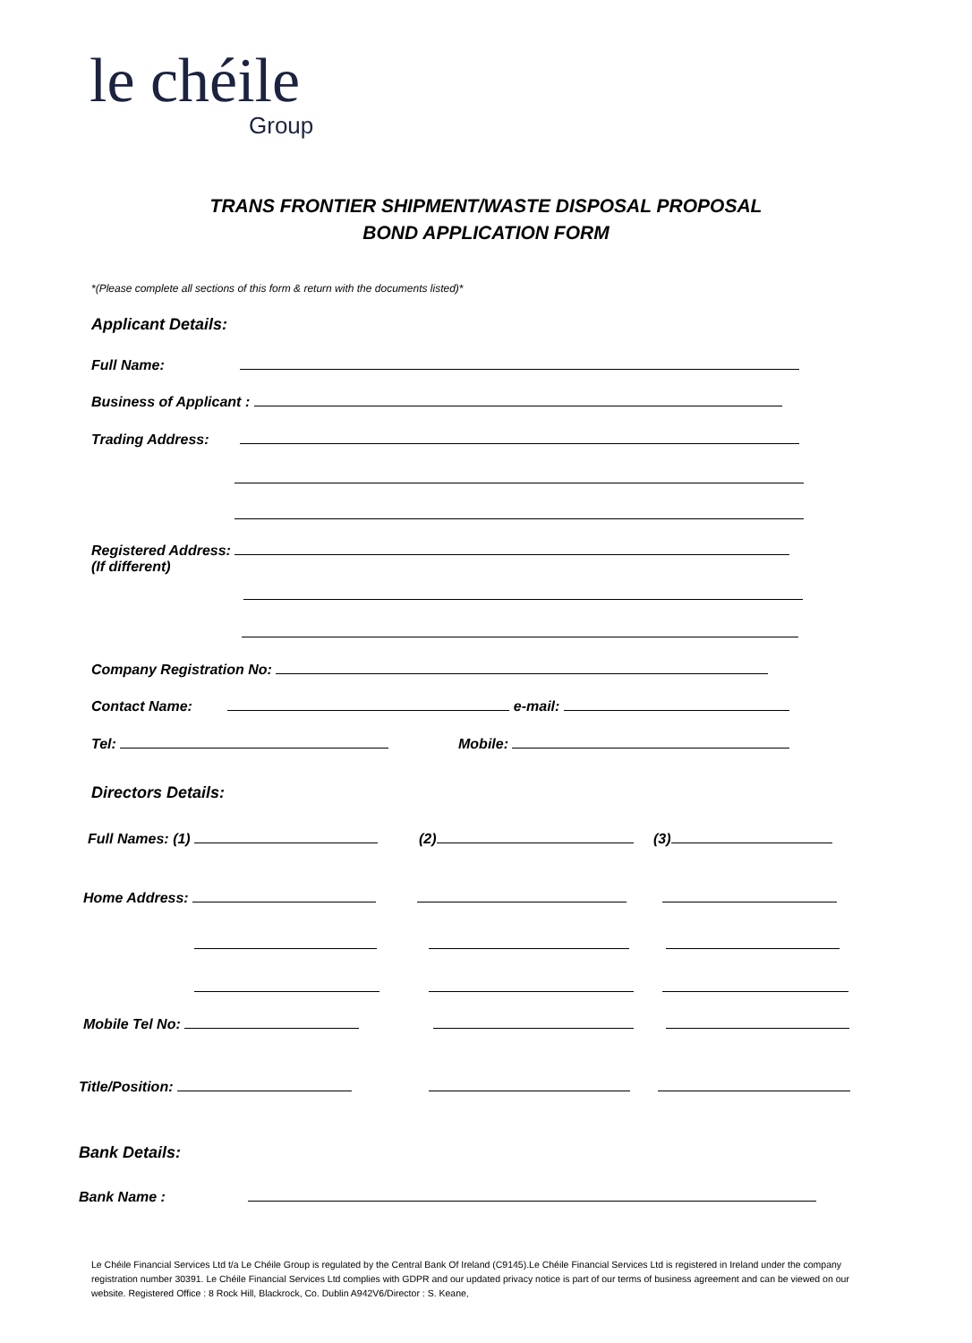le chéile
Group
TRANS FRONTIER SHIPMENT/WASTE DISPOSAL PROPOSAL
BOND APPLICATION FORM
*(Please complete all sections of this form & return with the documents listed)*
Applicant Details:
Full Name:
Business of Applicant :
Trading Address:
Registered Address:
(If different)
Company Registration No:
Contact Name: e-mail:
Tel: Mobile:
Directors Details:
Full Names: (1) (2) (3)
Home Address:
Mobile Tel No:
Title/Position:
Bank Details:
Bank Name :
Le Chéile Financial Services Ltd t/a Le Chéile Group is regulated by the Central Bank Of Ireland (C9145).Le Chéile Financial Services Ltd is registered in Ireland under the company registration number 30391. Le Chéile Financial Services Ltd complies with GDPR and our updated privacy notice is part of our terms of business agreement and can be viewed on our website. Registered Office : 8 Rock Hill, Blackrock, Co. Dublin A942V6/Director : S. Keane,